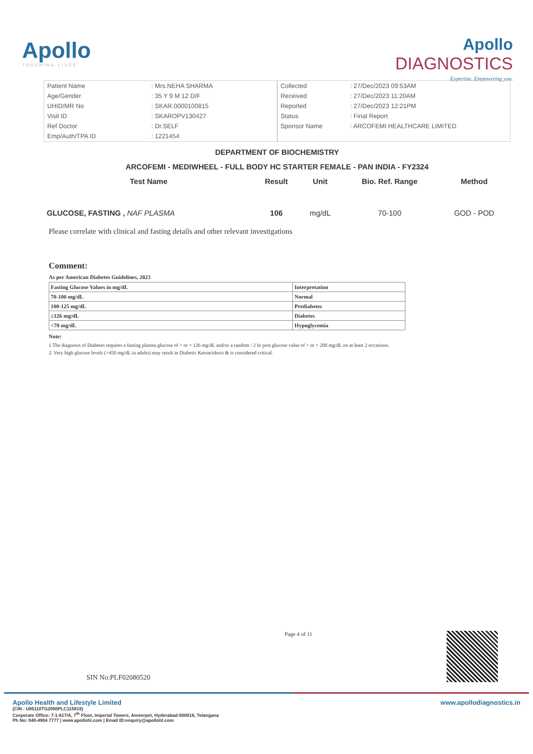Apollo
TOUCHING LIVES
Apollo
DIAGNOSTICS
Expertise. Empowering you.
| Patient Name | : Mrs.NEHA SHARMA |
| Age/Gender | : 35 Y 9 M 12 D/F |
| UHID/MR No | : SKAR.0000100815 |
| Visit ID | : SKAROPV130427 |
| Ref Doctor | : Dr.SELF |
| Emp/Auth/TPA ID | : 1221454 |
| Collected | : 27/Dec/2023 09:53AM |
| Received | : 27/Dec/2023 11:20AM |
| Reported | : 27/Dec/2023 12:21PM |
| Status | : Final Report |
| Sponsor Name | : ARCOFEMI HEALTHCARE LIMITED |
DEPARTMENT OF BIOCHEMISTRY
ARCOFEMI - MEDIWHEEL - FULL BODY HC STARTER FEMALE - PAN INDIA - FY2324
| Test Name | Result | Unit | Bio. Ref. Range | Method |
| --- | --- | --- | --- | --- |
| GLUCOSE, FASTING , NAF PLASMA | 106 | mg/dL | 70-100 | GOD - POD |
Please correlate with clinical and fasting details and other relevant investigations
Comment:
As per American Diabetes Guidelines, 2023
| Fasting Glucose Values in mg/dL | Interpretation |
| 70-100 mg/dL | Normal |
| 100-125 mg/dL | Prediabetes |
| ≥126 mg/dL | Diabetes |
| <70 mg/dL | Hypoglycemia |
Note:
1.The diagnosis of Diabetes requires a fasting plasma glucose of > or = 126 mg/dL and/or a random / 2 hr post glucose value of > or = 200 mg/dL on at least 2 occasions.
2. Very high glucose levels (>450 mg/dL in adults) may result in Diabetic Ketoacidosis & is considered critical.
SIN No:PLF02080520
Page 4 of 11
Apollo Health and Lifestyle Limited
(CIN - U85110TG2000PLC115819)
Corporate Office: 7-1-617/A, 7<sup>th</sup> Floor, Imperial Towers, Ameerpet, Hyderabad-500016, Telangana
Ph No: 040-4904 7777 | www.apollohl.com | Email ID:enquiry@apollohl.com
www.apollodiagnostics.in